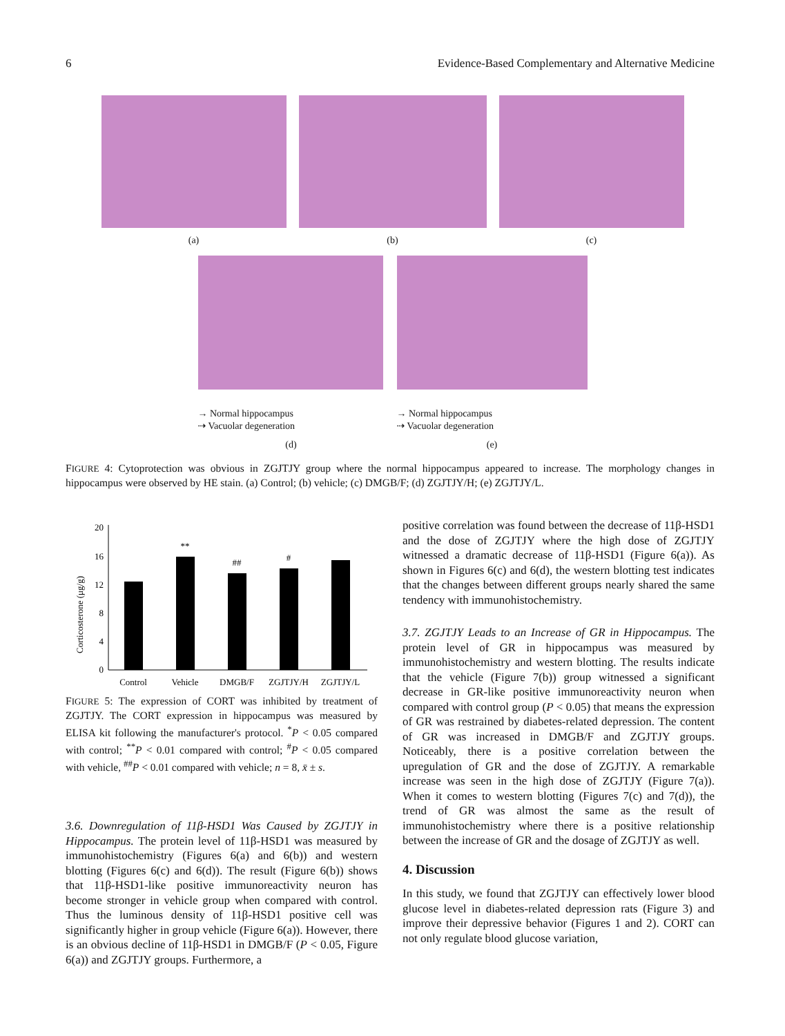6 Evidence-Based Complementary and Alternative Medicine
(a) (b) (c)
→ Normal hippocampus
⇢ Vacuolar degeneration
(d)
→ Normal hippocampus
⇢ Vacuolar degeneration
(e)
FIGURE 4: Cytoprotection was obvious in ZGJTJY group where the normal hippocampus appeared to increase. The morphology changes in hippocampus were observed by HE stain. (a) Control; (b) vehicle; (c) DMGB/F; (d) ZGJTJY/H; (e) ZGJTJY/L.
Corticosterone (μg/g)
20
16
12
8
4
0
**
##
#
Control
Vehicle
DMGB/F
ZGJTJY/H
ZGJTJY/L
FIGURE 5: The expression of CORT was inhibited by treatment of ZGJTJY. The CORT expression in hippocampus was measured by ELISA kit following the manufacturer's protocol. <sup>*</sup>P < 0.05 compared with control; <sup>**</sup>P < 0.01 compared with control; <sup>#</sup>P < 0.05 compared with vehicle, <sup>##</sup>P < 0.01 compared with vehicle; n = 8, x̄ ± s.
3.6. Downregulation of 11β-HSD1 Was Caused by ZGJTJY in Hippocampus. The protein level of 11β-HSD1 was measured by immunohistochemistry (Figures 6(a) and 6(b)) and western blotting (Figures 6(c) and 6(d)). The result (Figure 6(b)) shows that 11β-HSD1-like positive immunoreactivity neuron has become stronger in vehicle group when compared with control. Thus the luminous density of 11β-HSD1 positive cell was significantly higher in group vehicle (Figure 6(a)). However, there is an obvious decline of 11β-HSD1 in DMGB/F (P < 0.05, Figure 6(a)) and ZGJTJY groups. Furthermore, a
positive correlation was found between the decrease of 11β-HSD1 and the dose of ZGJTJY where the high dose of ZGJTJY witnessed a dramatic decrease of 11β-HSD1 (Figure 6(a)). As shown in Figures 6(c) and 6(d), the western blotting test indicates that the changes between different groups nearly shared the same tendency with immunohistochemistry.
3.7. ZGJTJY Leads to an Increase of GR in Hippocampus. The protein level of GR in hippocampus was measured by immunohistochemistry and western blotting. The results indicate that the vehicle (Figure 7(b)) group witnessed a significant decrease in GR-like positive immunoreactivity neuron when compared with control group (P < 0.05) that means the expression of GR was restrained by diabetes-related depression. The content of GR was increased in DMGB/F and ZGJTJY groups. Noticeably, there is a positive correlation between the upregulation of GR and the dose of ZGJTJY. A remarkable increase was seen in the high dose of ZGJTJY (Figure 7(a)). When it comes to western blotting (Figures 7(c) and 7(d)), the trend of GR was almost the same as the result of immunohistochemistry where there is a positive relationship between the increase of GR and the dosage of ZGJTJY as well.
4. Discussion
In this study, we found that ZGJTJY can effectively lower blood glucose level in diabetes-related depression rats (Figure 3) and improve their depressive behavior (Figures 1 and 2). CORT can not only regulate blood glucose variation,